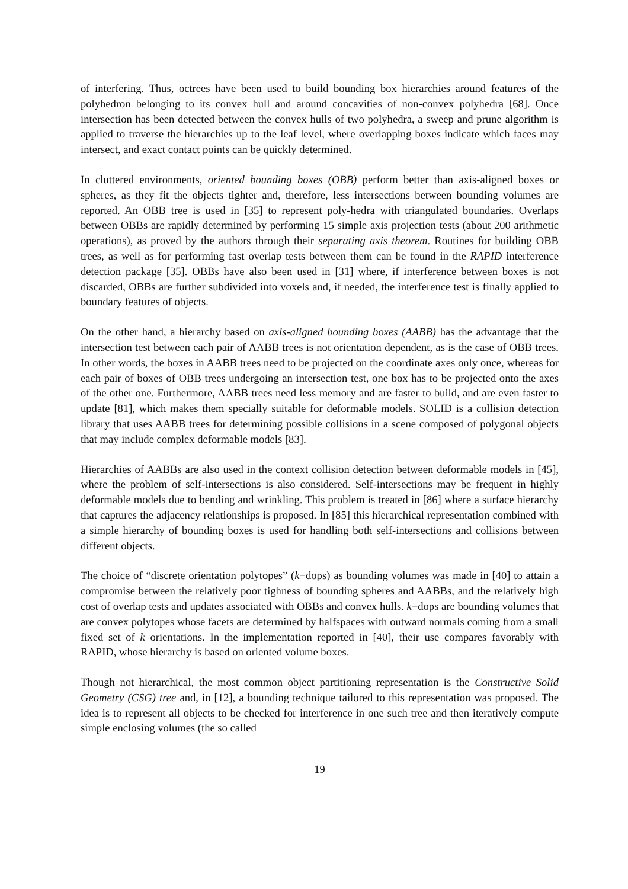of interfering. Thus, octrees have been used to build bounding box hierarchies around features of the polyhedron belonging to its convex hull and around concavities of non-convex polyhedra [68]. Once intersection has been detected between the convex hulls of two polyhedra, a sweep and prune algorithm is applied to traverse the hierarchies up to the leaf level, where overlapping boxes indicate which faces may intersect, and exact contact points can be quickly determined.
In cluttered environments, oriented bounding boxes (OBB) perform better than axis-aligned boxes or spheres, as they fit the objects tighter and, therefore, less intersections between bounding volumes are reported. An OBB tree is used in [35] to represent poly-hedra with triangulated boundaries. Overlaps between OBBs are rapidly determined by performing 15 simple axis projection tests (about 200 arithmetic operations), as proved by the authors through their separating axis theorem. Routines for building OBB trees, as well as for performing fast overlap tests between them can be found in the RAPID interference detection package [35]. OBBs have also been used in [31] where, if interference between boxes is not discarded, OBBs are further subdivided into voxels and, if needed, the interference test is finally applied to boundary features of objects.
On the other hand, a hierarchy based on axis-aligned bounding boxes (AABB) has the advantage that the intersection test between each pair of AABB trees is not orientation dependent, as is the case of OBB trees. In other words, the boxes in AABB trees need to be projected on the coordinate axes only once, whereas for each pair of boxes of OBB trees undergoing an intersection test, one box has to be projected onto the axes of the other one. Furthermore, AABB trees need less memory and are faster to build, and are even faster to update [81], which makes them specially suitable for deformable models. SOLID is a collision detection library that uses AABB trees for determining possible collisions in a scene composed of polygonal objects that may include complex deformable models [83].
Hierarchies of AABBs are also used in the context collision detection between deformable models in [45], where the problem of self-intersections is also considered. Self-intersections may be frequent in highly deformable models due to bending and wrinkling. This problem is treated in [86] where a surface hierarchy that captures the adjacency relationships is proposed. In [85] this hierarchical representation combined with a simple hierarchy of bounding boxes is used for handling both self-intersections and collisions between different objects.
The choice of “discrete orientation polytopes” (k−dops) as bounding volumes was made in [40] to attain a compromise between the relatively poor tighness of bounding spheres and AABBs, and the relatively high cost of overlap tests and updates associated with OBBs and convex hulls. k−dops are bounding volumes that are convex polytopes whose facets are determined by halfspaces with outward normals coming from a small fixed set of k orientations. In the implementation reported in [40], their use compares favorably with RAPID, whose hierarchy is based on oriented volume boxes.
Though not hierarchical, the most common object partitioning representation is the Constructive Solid Geometry (CSG) tree and, in [12], a bounding technique tailored to this representation was proposed. The idea is to represent all objects to be checked for interference in one such tree and then iteratively compute simple enclosing volumes (the so called
19